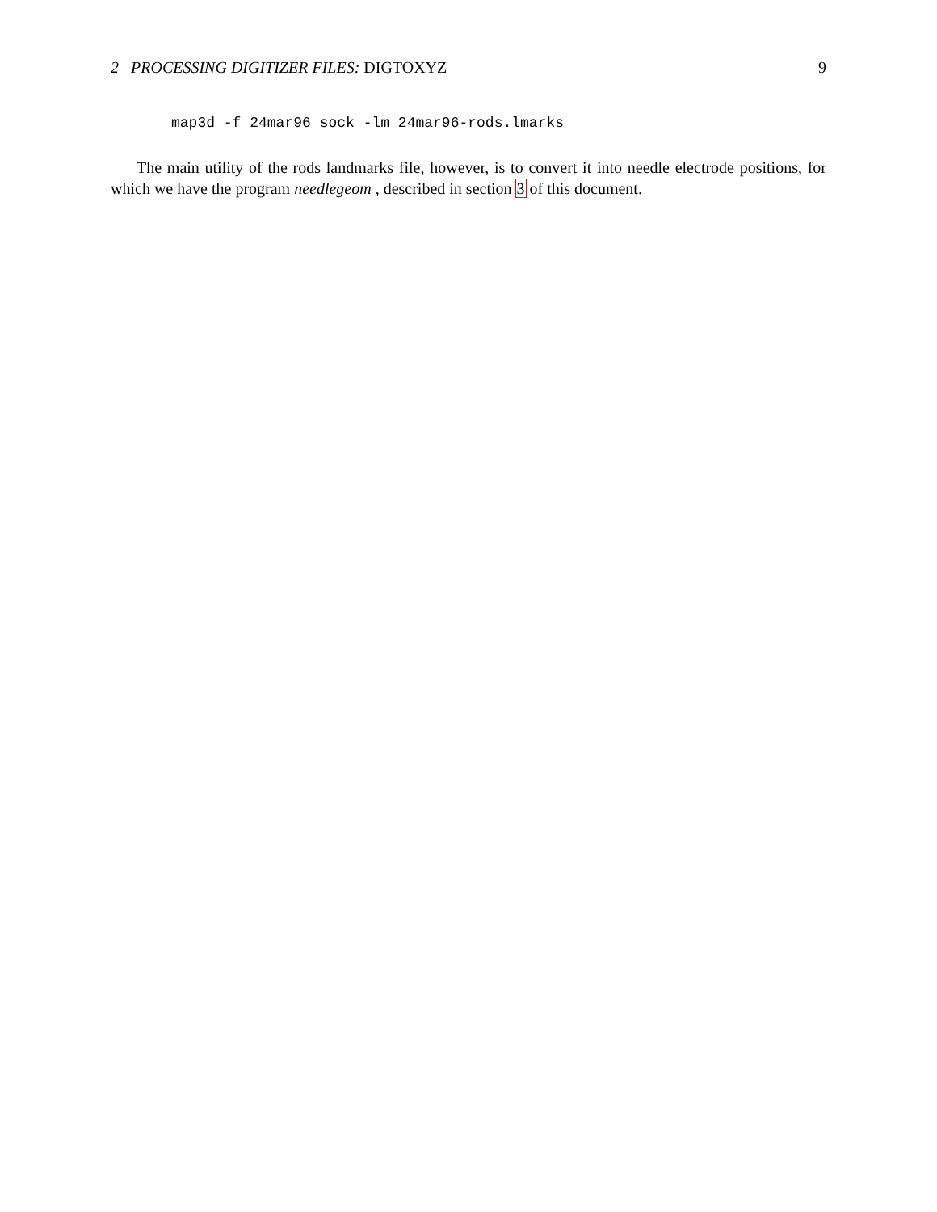2 PROCESSING DIGITIZER FILES: DIGTOXYZ 9
map3d -f 24mar96_sock -lm 24mar96-rods.lmarks
The main utility of the rods landmarks file, however, is to convert it into needle electrode positions, for which we have the program needlegeom , described in section 3 of this document.